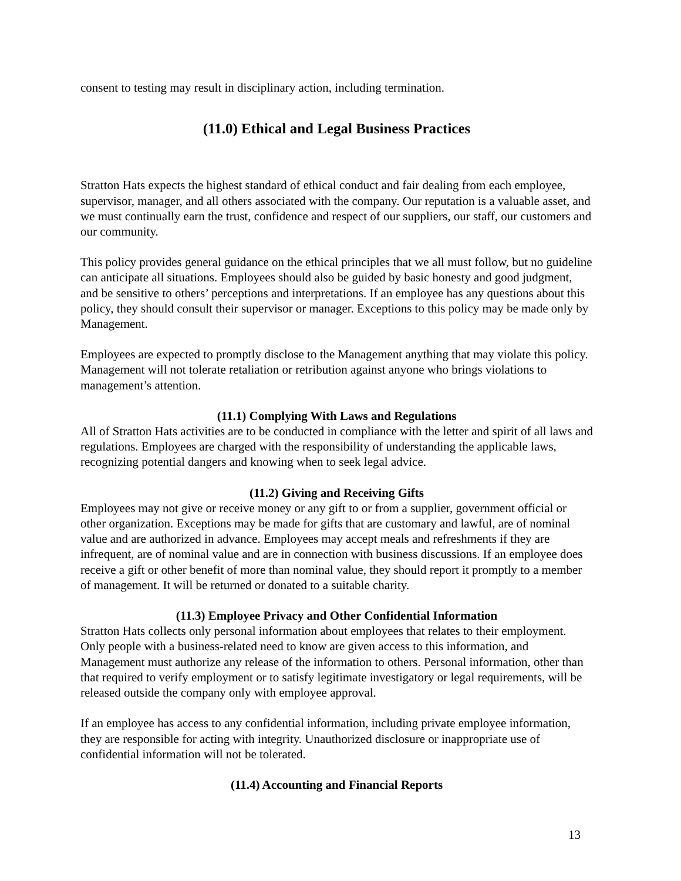consent to testing may result in disciplinary action, including termination.
(11.0) Ethical and Legal Business Practices
Stratton Hats expects the highest standard of ethical conduct and fair dealing from each employee, supervisor, manager, and all others associated with the company. Our reputation is a valuable asset, and we must continually earn the trust, confidence and respect of our suppliers, our staff, our customers and our community.
This policy provides general guidance on the ethical principles that we all must follow, but no guideline can anticipate all situations. Employees should also be guided by basic honesty and good judgment, and be sensitive to others’ perceptions and interpretations. If an employee has any questions about this policy, they should consult their supervisor or manager. Exceptions to this policy may be made only by Management.
Employees are expected to promptly disclose to the Management anything that may violate this policy. Management will not tolerate retaliation or retribution against anyone who brings violations to management’s attention.
(11.1) Complying With Laws and Regulations
All of Stratton Hats activities are to be conducted in compliance with the letter and spirit of all laws and regulations. Employees are charged with the responsibility of understanding the applicable laws, recognizing potential dangers and knowing when to seek legal advice.
(11.2) Giving and Receiving Gifts
Employees may not give or receive money or any gift to or from a supplier, government official or other organization. Exceptions may be made for gifts that are customary and lawful, are of nominal value and are authorized in advance. Employees may accept meals and refreshments if they are infrequent, are of nominal value and are in connection with business discussions. If an employee does receive a gift or other benefit of more than nominal value, they should report it promptly to a member of management. It will be returned or donated to a suitable charity.
(11.3) Employee Privacy and Other Confidential Information
Stratton Hats collects only personal information about employees that relates to their employment. Only people with a business-related need to know are given access to this information, and Management must authorize any release of the information to others. Personal information, other than that required to verify employment or to satisfy legitimate investigatory or legal requirements, will be released outside the company only with employee approval.
If an employee has access to any confidential information, including private employee information, they are responsible for acting with integrity. Unauthorized disclosure or inappropriate use of confidential information will not be tolerated.
(11.4) Accounting and Financial Reports
13